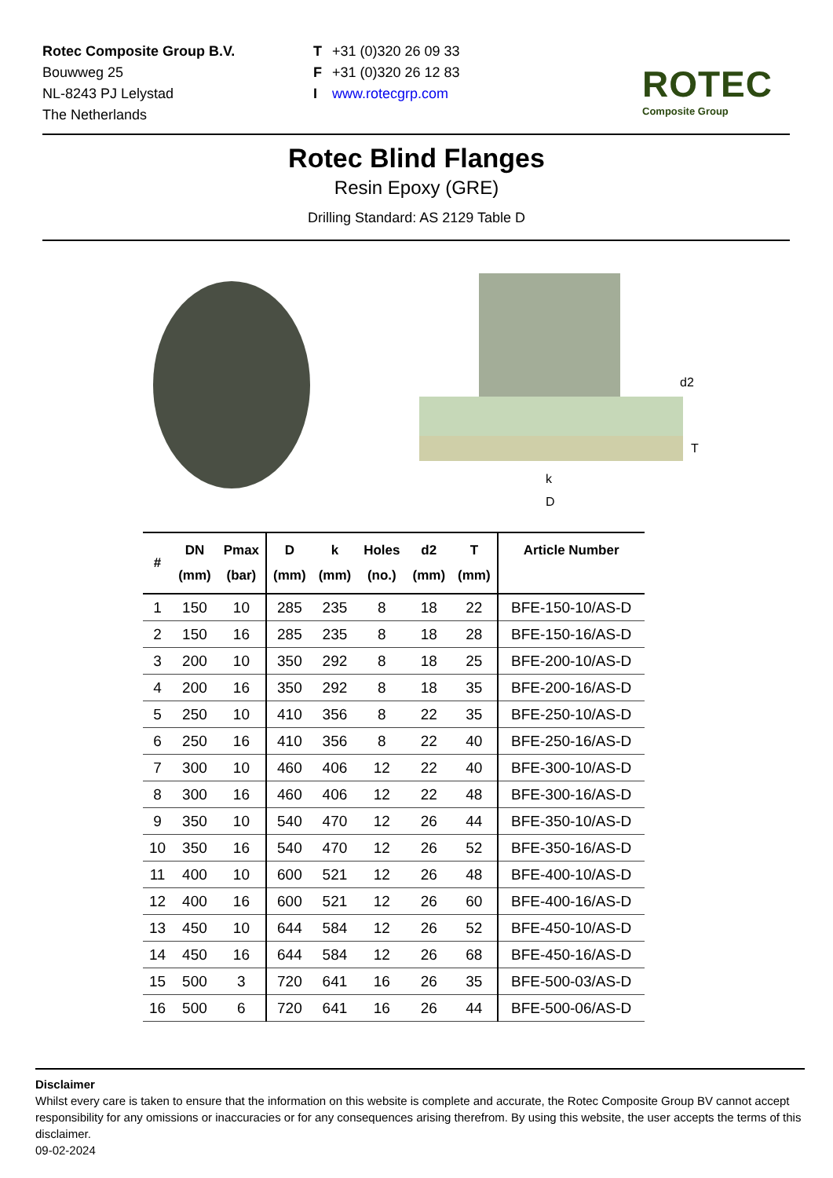Rotec Composite Group B.V.
Bouwweg 25
NL-8243 PJ Lelystad
The Netherlands
T
F
I
+31 (0)320 26 09 33
+31 (0)320 26 12 83
www.rotecgrp.com
ROTEC
Composite Group
Rotec Blind Flanges
Resin Epoxy (GRE)
Drilling Standard: AS 2129 Table D
d2
T
k
D
| # | DN (mm) | Pmax (bar) | D (mm) | k (mm) | Holes (no.) | d2 (mm) | T (mm) | Article Number |
| --- | --- | --- | --- | --- | --- | --- | --- | --- |
| 1 | 150 | 10 | 285 | 235 | 8 | 18 | 22 | BFE-150-10/AS-D |
| 2 | 150 | 16 | 285 | 235 | 8 | 18 | 28 | BFE-150-16/AS-D |
| 3 | 200 | 10 | 350 | 292 | 8 | 18 | 25 | BFE-200-10/AS-D |
| 4 | 200 | 16 | 350 | 292 | 8 | 18 | 35 | BFE-200-16/AS-D |
| 5 | 250 | 10 | 410 | 356 | 8 | 22 | 35 | BFE-250-10/AS-D |
| 6 | 250 | 16 | 410 | 356 | 8 | 22 | 40 | BFE-250-16/AS-D |
| 7 | 300 | 10 | 460 | 406 | 12 | 22 | 40 | BFE-300-10/AS-D |
| 8 | 300 | 16 | 460 | 406 | 12 | 22 | 48 | BFE-300-16/AS-D |
| 9 | 350 | 10 | 540 | 470 | 12 | 26 | 44 | BFE-350-10/AS-D |
| 10 | 350 | 16 | 540 | 470 | 12 | 26 | 52 | BFE-350-16/AS-D |
| 11 | 400 | 10 | 600 | 521 | 12 | 26 | 48 | BFE-400-10/AS-D |
| 12 | 400 | 16 | 600 | 521 | 12 | 26 | 60 | BFE-400-16/AS-D |
| 13 | 450 | 10 | 644 | 584 | 12 | 26 | 52 | BFE-450-10/AS-D |
| 14 | 450 | 16 | 644 | 584 | 12 | 26 | 68 | BFE-450-16/AS-D |
| 15 | 500 | 3 | 720 | 641 | 16 | 26 | 35 | BFE-500-03/AS-D |
| 16 | 500 | 6 | 720 | 641 | 16 | 26 | 44 | BFE-500-06/AS-D |
Disclaimer
Whilst every care is taken to ensure that the information on this website is complete and accurate, the Rotec Composite Group BV cannot accept responsibility for any omissions or inaccuracies or for any consequences arising therefrom. By using this website, the user accepts the terms of this disclaimer.
09-02-2024